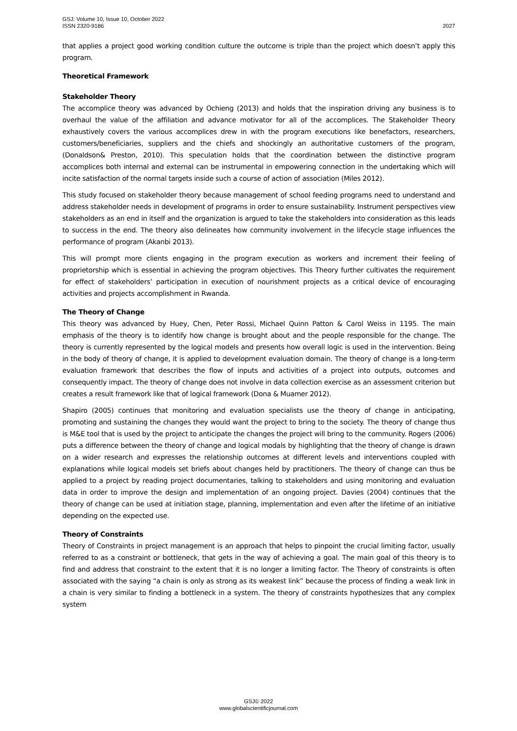GSJ: Volume 10, Issue 10, October 2022
ISSN 2320-9186
2027
that applies a project good working condition culture the outcome is triple than the project which doesn’t apply this program.
Theoretical Framework
Stakeholder Theory
The accomplice theory was advanced by Ochieng (2013) and holds that the inspiration driving any business is to overhaul the value of the affiliation and advance motivator for all of the accomplices. The Stakeholder Theory exhaustively covers the various accomplices drew in with the program executions like benefactors, researchers, customers/beneficiaries, suppliers and the chiefs and shockingly an authoritative customers of the program, (Donaldson& Preston, 2010). This speculation holds that the coordination between the distinctive program accomplices both internal and external can be instrumental in empowering connection in the undertaking which will incite satisfaction of the normal targets inside such a course of action of association (Miles 2012).
This study focused on stakeholder theory because management of school feeding programs need to understand and address stakeholder needs in development of programs in order to ensure sustainability. Instrument perspectives view stakeholders as an end in itself and the organization is argued to take the stakeholders into consideration as this leads to success in the end. The theory also delineates how community involvement in the lifecycle stage influences the performance of program (Akanbi 2013).
This will prompt more clients engaging in the program execution as workers and increment their feeling of proprietorship which is essential in achieving the program objectives. This Theory further cultivates the requirement for effect of stakeholders’ participation in execution of nourishment projects as a critical device of encouraging activities and projects accomplishment in Rwanda.
The Theory of Change
This theory was advanced by Huey, Chen, Peter Rossi, Michael Quinn Patton & Carol Weiss in 1195. The main emphasis of the theory is to identify how change is brought about and the people responsible for the change. The theory is currently represented by the logical models and presents how overall logic is used in the intervention. Being in the body of theory of change, it is applied to development evaluation domain. The theory of change is a long-term evaluation framework that describes the flow of inputs and activities of a project into outputs, outcomes and consequently impact. The theory of change does not involve in data collection exercise as an assessment criterion but creates a result framework like that of logical framework (Dona & Muamer 2012).
Shapiro (2005) continues that monitoring and evaluation specialists use the theory of change in anticipating, promoting and sustaining the changes they would want the project to bring to the society. The theory of change thus is M&E tool that is used by the project to anticipate the changes the project will bring to the community. Rogers (2006) puts a difference between the theory of change and logical modals by highlighting that the theory of change is drawn on a wider research and expresses the relationship outcomes at different levels and interventions coupled with explanations while logical models set briefs about changes held by practitioners. The theory of change can thus be applied to a project by reading project documentaries, talking to stakeholders and using monitoring and evaluation data in order to improve the design and implementation of an ongoing project. Davies (2004) continues that the theory of change can be used at initiation stage, planning, implementation and even after the lifetime of an initiative depending on the expected use.
Theory of Constraints
Theory of Constraints in project management is an approach that helps to pinpoint the crucial limiting factor, usually referred to as a constraint or bottleneck, that gets in the way of achieving a goal. The main goal of this theory is to find and address that constraint to the extent that it is no longer a limiting factor. The Theory of constraints is often associated with the saying “a chain is only as strong as its weakest link” because the process of finding a weak link in a chain is very similar to finding a bottleneck in a system. The theory of constraints hypothesizes that any complex system
GSJ© 2022
www.globalscientificjournal.com